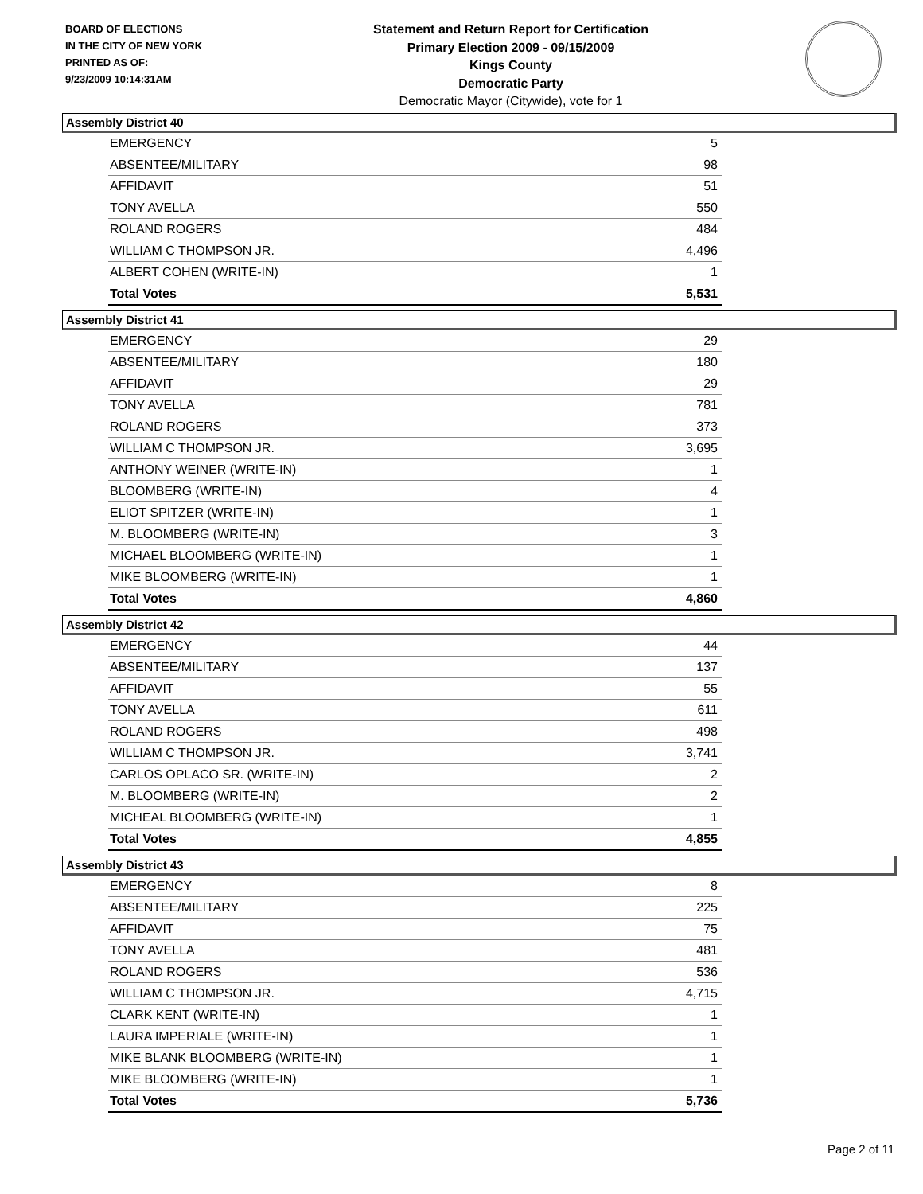BOARD OF ELECTIONS
IN THE CITY OF NEW YORK
PRINTED AS OF:
9/23/2009 10:14:31AM
Statement and Return Report for Certification
Primary Election 2009 - 09/15/2009
Kings County
Democratic Party
Democratic Mayor (Citywide), vote for 1
Assembly District 40
| EMERGENCY | 5 |
| ABSENTEE/MILITARY | 98 |
| AFFIDAVIT | 51 |
| TONY AVELLA | 550 |
| ROLAND ROGERS | 484 |
| WILLIAM C THOMPSON JR. | 4,496 |
| ALBERT COHEN (WRITE-IN) | 1 |
| Total Votes | 5,531 |
Assembly District 41
| EMERGENCY | 29 |
| ABSENTEE/MILITARY | 180 |
| AFFIDAVIT | 29 |
| TONY AVELLA | 781 |
| ROLAND ROGERS | 373 |
| WILLIAM C THOMPSON JR. | 3,695 |
| ANTHONY WEINER (WRITE-IN) | 1 |
| BLOOMBERG (WRITE-IN) | 4 |
| ELIOT SPITZER (WRITE-IN) | 1 |
| M. BLOOMBERG (WRITE-IN) | 3 |
| MICHAEL BLOOMBERG (WRITE-IN) | 1 |
| MIKE BLOOMBERG (WRITE-IN) | 1 |
| Total Votes | 4,860 |
Assembly District 42
| EMERGENCY | 44 |
| ABSENTEE/MILITARY | 137 |
| AFFIDAVIT | 55 |
| TONY AVELLA | 611 |
| ROLAND ROGERS | 498 |
| WILLIAM C THOMPSON JR. | 3,741 |
| CARLOS OPLACO SR. (WRITE-IN) | 2 |
| M. BLOOMBERG (WRITE-IN) | 2 |
| MICHEAL BLOOMBERG (WRITE-IN) | 1 |
| Total Votes | 4,855 |
Assembly District 43
| EMERGENCY | 8 |
| ABSENTEE/MILITARY | 225 |
| AFFIDAVIT | 75 |
| TONY AVELLA | 481 |
| ROLAND ROGERS | 536 |
| WILLIAM C THOMPSON JR. | 4,715 |
| CLARK KENT (WRITE-IN) | 1 |
| LAURA IMPERIALE (WRITE-IN) | 1 |
| MIKE BLANK BLOOMBERG (WRITE-IN) | 1 |
| MIKE BLOOMBERG (WRITE-IN) | 1 |
| Total Votes | 5,736 |
Page 2 of 11